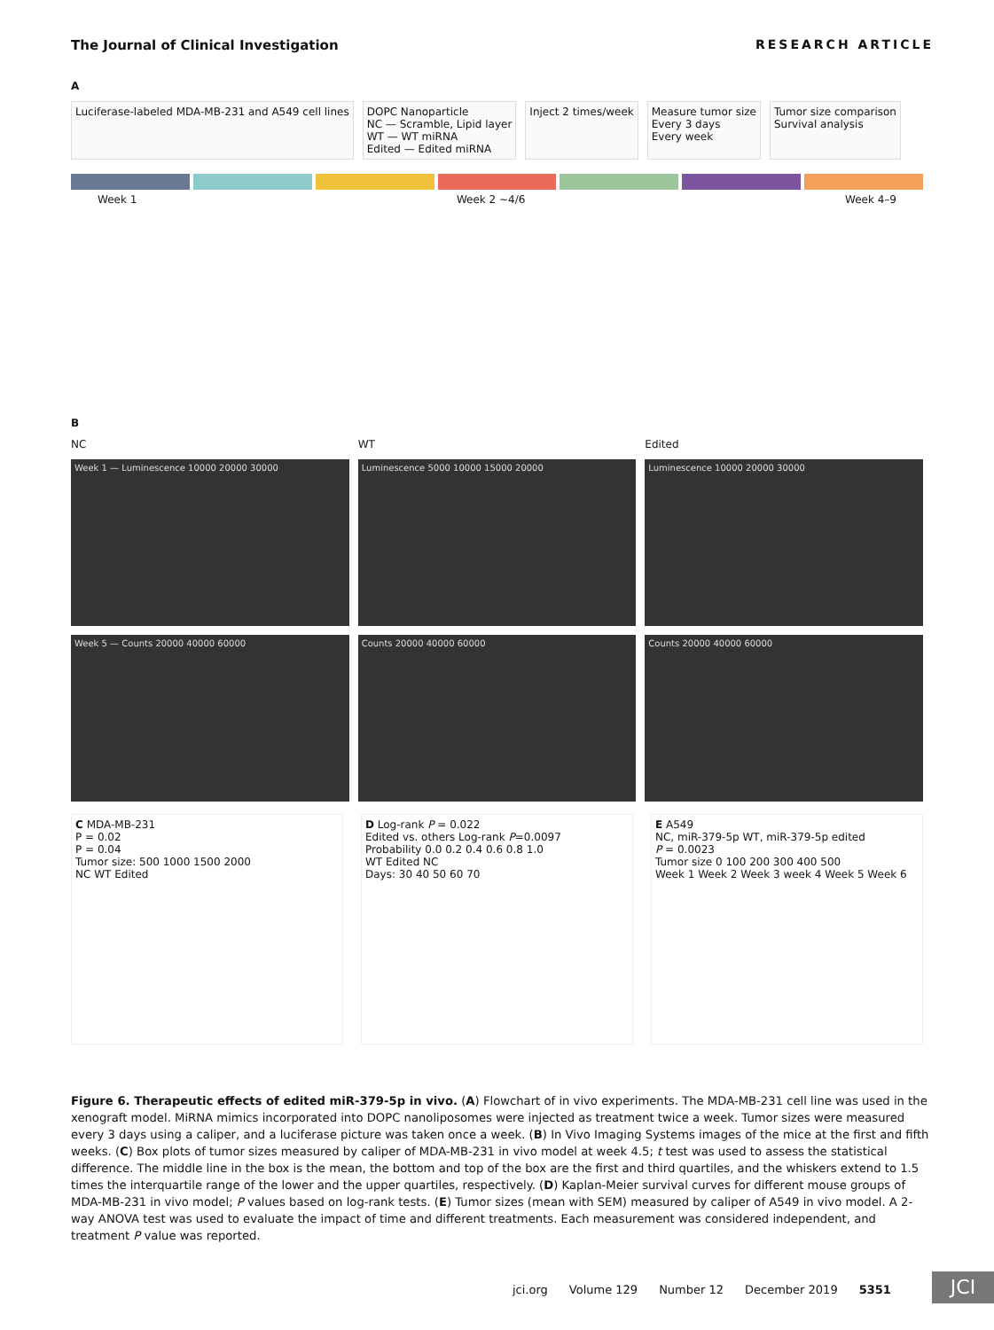The Journal of Clinical Investigation RESEARCH ARTICLE
A
Luciferase-labeled MDA-MB-231 and A549 cell lines
DOPC Nanoparticle
NC — Scramble, Lipid layer
WT — WT miRNA
Edited — Edited miRNA
Inject 2 times/week
Measure tumor size
Every 3 days
Every week
Tumor size comparison
Survival analysis
Week 1 Week 2 ~4/6 Week 4–9
B
NC
WT
Edited
Week 1 — Luminescence 10000 20000 30000
Luminescence 5000 10000 15000 20000
Luminescence 10000 20000 30000
Week 5 — Counts 20000 40000 60000
Counts 20000 40000 60000
Counts 20000 40000 60000
C MDA-MB-231
P = 0.02
P = 0.04
Tumor size: 500 1000 1500 2000
NC WT Edited
D Log-rank P = 0.022
Edited vs. others Log-rank P=0.0097
Probability 0.0 0.2 0.4 0.6 0.8 1.0
WT Edited NC
Days: 30 40 50 60 70
E A549
NC, miR-379-5p WT, miR-379-5p edited
P = 0.0023
Tumor size 0 100 200 300 400 500
Week 1 Week 2 Week 3 week 4 Week 5 Week 6
Figure 6. Therapeutic effects of edited miR-379-5p in vivo. (A) Flowchart of in vivo experiments. The MDA-MB-231 cell line was used in the xenograft model. MiRNA mimics incorporated into DOPC nanoliposomes were injected as treatment twice a week. Tumor sizes were measured every 3 days using a caliper, and a luciferase picture was taken once a week. (B) In Vivo Imaging Systems images of the mice at the first and fifth weeks. (C) Box plots of tumor sizes measured by caliper of MDA-MB-231 in vivo model at week 4.5; t test was used to assess the statistical difference. The middle line in the box is the mean, the bottom and top of the box are the first and third quartiles, and the whiskers extend to 1.5 times the interquartile range of the lower and the upper quartiles, respectively. (D) Kaplan-Meier survival curves for different mouse groups of MDA-MB-231 in vivo model; P values based on log-rank tests. (E) Tumor sizes (mean with SEM) measured by caliper of A549 in vivo model. A 2-way ANOVA test was used to evaluate the impact of time and different treatments. Each measurement was considered independent, and treatment P value was reported.
jci.org Volume 129 Number 12 December 2019 5351
JCI